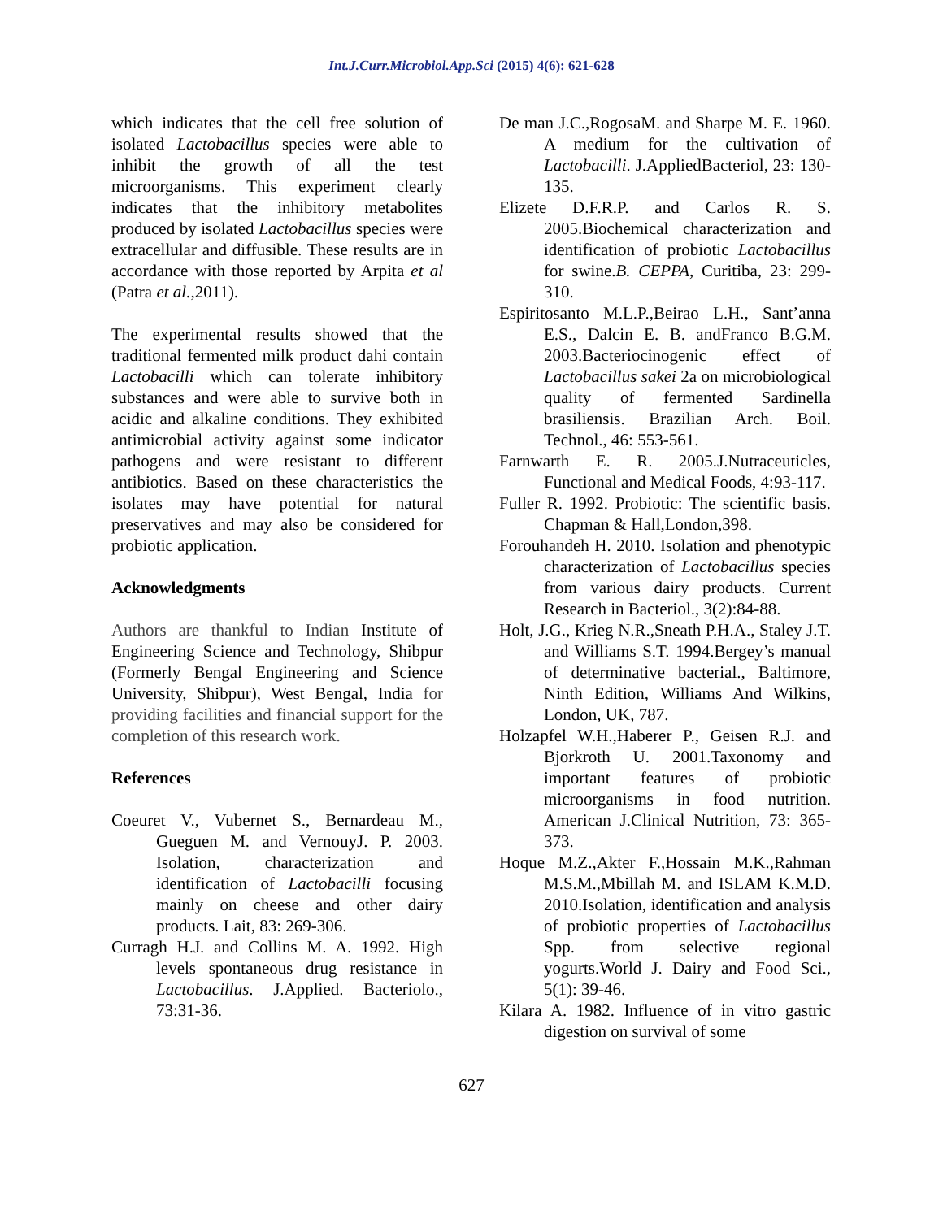Int.J.Curr.Microbiol.App.Sci (2015) 4(6): 621-628
which indicates that the cell free solution of isolated Lactobacillus species were able to inhibit the growth of all the test microorganisms. This experiment clearly indicates that the inhibitory metabolites produced by isolated Lactobacillus species were extracellular and diffusible. These results are in accordance with those reported by Arpita et al (Patra et al.,2011).
The experimental results showed that the traditional fermented milk product dahi contain Lactobacilli which can tolerate inhibitory substances and were able to survive both in acidic and alkaline conditions. They exhibited antimicrobial activity against some indicator pathogens and were resistant to different antibiotics. Based on these characteristics the isolates may have potential for natural preservatives and may also be considered for probiotic application.
Acknowledgments
Authors are thankful to Indian Institute of Engineering Science and Technology, Shibpur (Formerly Bengal Engineering and Science University, Shibpur), West Bengal, India for providing facilities and financial support for the completion of this research work.
References
Coeuret V., Vubernet S., Bernardeau M., Gueguen M. and VernouyJ. P. 2003. Isolation, characterization and identification of Lactobacilli focusing mainly on cheese and other dairy products. Lait, 83: 269-306.
Curragh H.J. and Collins M. A. 1992. High levels spontaneous drug resistance in Lactobacillus. J.Applied. Bacteriolo., 73:31-36.
De man J.C.,RogosaM. and Sharpe M. E. 1960. A medium for the cultivation of Lactobacilli. J.AppliedBacteriol, 23: 130-135.
Elizete D.F.R.P. and Carlos R. S. 2005.Biochemical characterization and identification of probiotic Lactobacillus for swine.B. CEPPA, Curitiba, 23: 299-310.
Espiritosanto M.L.P.,Beirao L.H., Sant’anna E.S., Dalcin E. B. andFranco B.G.M. 2003.Bacteriocinogenic effect of Lactobacillus sakei 2a on microbiological quality of fermented Sardinella brasiliensis. Brazilian Arch. Boil. Technol., 46: 553-561.
Farnwarth E. R. 2005.J.Nutraceuticles, Functional and Medical Foods, 4:93-117.
Fuller R. 1992. Probiotic: The scientific basis. Chapman & Hall,London,398.
Forouhandeh H. 2010. Isolation and phenotypic characterization of Lactobacillus species from various dairy products. Current Research in Bacteriol., 3(2):84-88.
Holt, J.G., Krieg N.R.,Sneath P.H.A., Staley J.T. and Williams S.T. 1994.Bergey’s manual of determinative bacterial., Baltimore, Ninth Edition, Williams And Wilkins, London, UK, 787.
Holzapfel W.H.,Haberer P., Geisen R.J. and Bjorkroth U. 2001.Taxonomy and important features of probiotic microorganisms in food nutrition. American J.Clinical Nutrition, 73: 365-373.
Hoque M.Z.,Akter F.,Hossain M.K.,Rahman M.S.M.,Mbillah M. and ISLAM K.M.D. 2010.Isolation, identification and analysis of probiotic properties of Lactobacillus Spp. from selective regional yogurts.World J. Dairy and Food Sci., 5(1): 39-46.
Kilara A. 1982. Influence of in vitro gastric digestion on survival of some
627